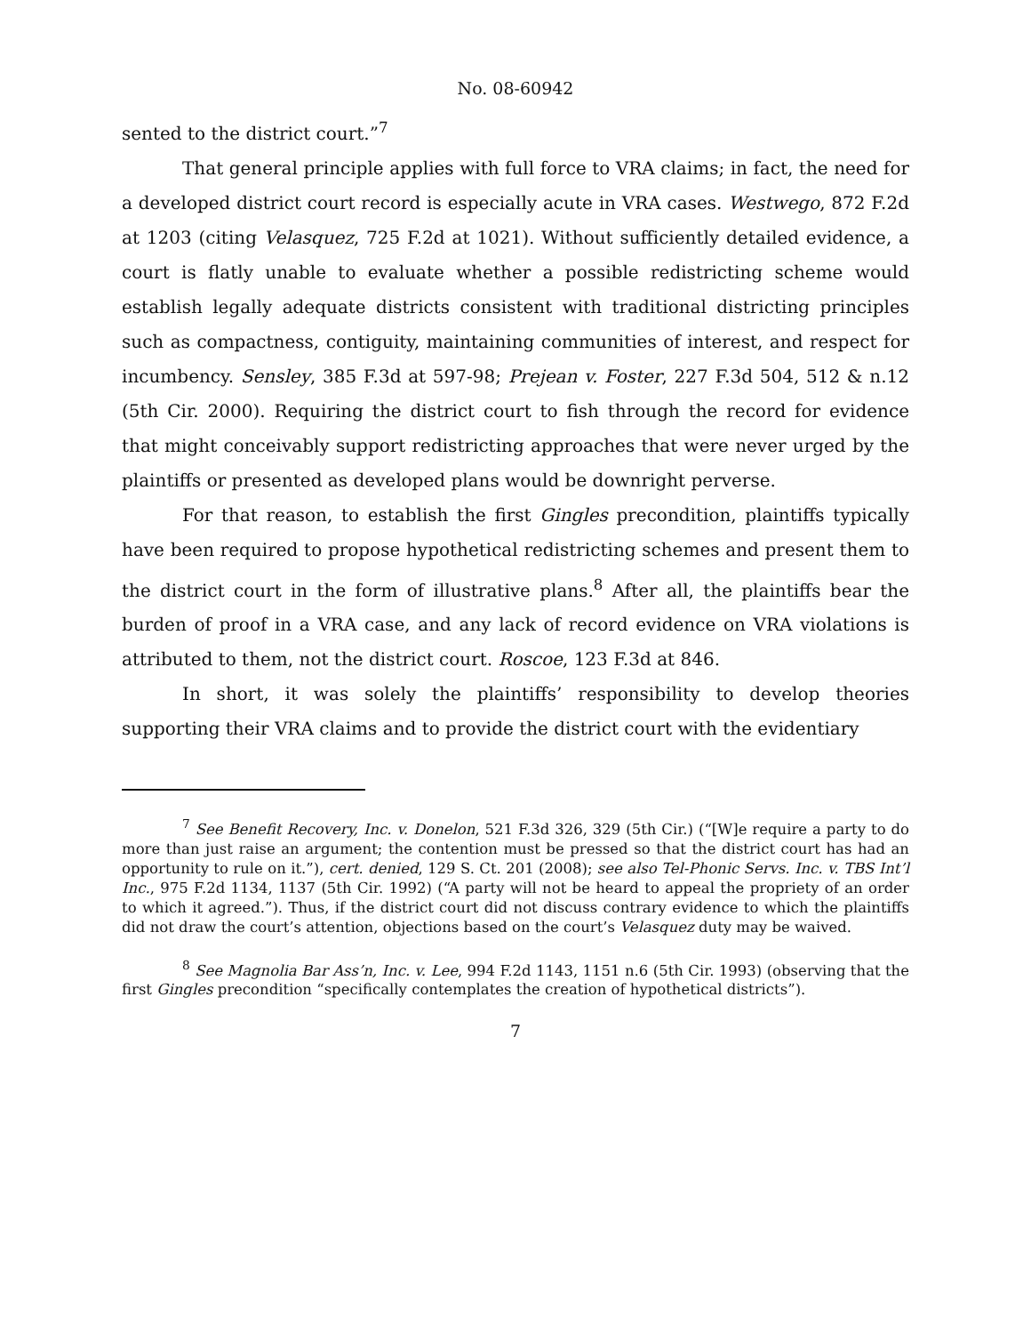No. 08-60942
sented to the district court.”<sup>7</sup>
That general principle applies with full force to VRA claims; in fact, the need for a developed district court record is especially acute in VRA cases. Westwego, 872 F.2d at 1203 (citing Velasquez, 725 F.2d at 1021). Without sufficiently detailed evidence, a court is flatly unable to evaluate whether a possible redistricting scheme would establish legally adequate districts consistent with traditional districting principles such as compactness, contiguity, maintaining communities of interest, and respect for incumbency. Sensley, 385 F.3d at 597-98; Prejean v. Foster, 227 F.3d 504, 512 & n.12 (5th Cir. 2000). Requiring the district court to fish through the record for evidence that might conceivably support redistricting approaches that were never urged by the plaintiffs or presented as developed plans would be downright perverse.
For that reason, to establish the first Gingles precondition, plaintiffs typically have been required to propose hypothetical redistricting schemes and present them to the district court in the form of illustrative plans.<sup>8</sup> After all, the plaintiffs bear the burden of proof in a VRA case, and any lack of record evidence on VRA violations is attributed to them, not the district court. Roscoe, 123 F.3d at 846.
In short, it was solely the plaintiffs’ responsibility to develop theories supporting their VRA claims and to provide the district court with the evidentiary
<sup>7</sup> See Benefit Recovery, Inc. v. Donelon, 521 F.3d 326, 329 (5th Cir.) (“[W]e require a party to do more than just raise an argument; the contention must be pressed so that the district court has had an opportunity to rule on it.”), cert. denied, 129 S. Ct. 201 (2008); see also Tel-Phonic Servs. Inc. v. TBS Int’l Inc., 975 F.2d 1134, 1137 (5th Cir. 1992) (“A party will not be heard to appeal the propriety of an order to which it agreed.”). Thus, if the district court did not discuss contrary evidence to which the plaintiffs did not draw the court’s attention, objections based on the court’s Velasquez duty may be waived.
<sup>8</sup> See Magnolia Bar Ass’n, Inc. v. Lee, 994 F.2d 1143, 1151 n.6 (5th Cir. 1993) (observing that the first Gingles precondition “specifically contemplates the creation of hypothetical districts”).
7